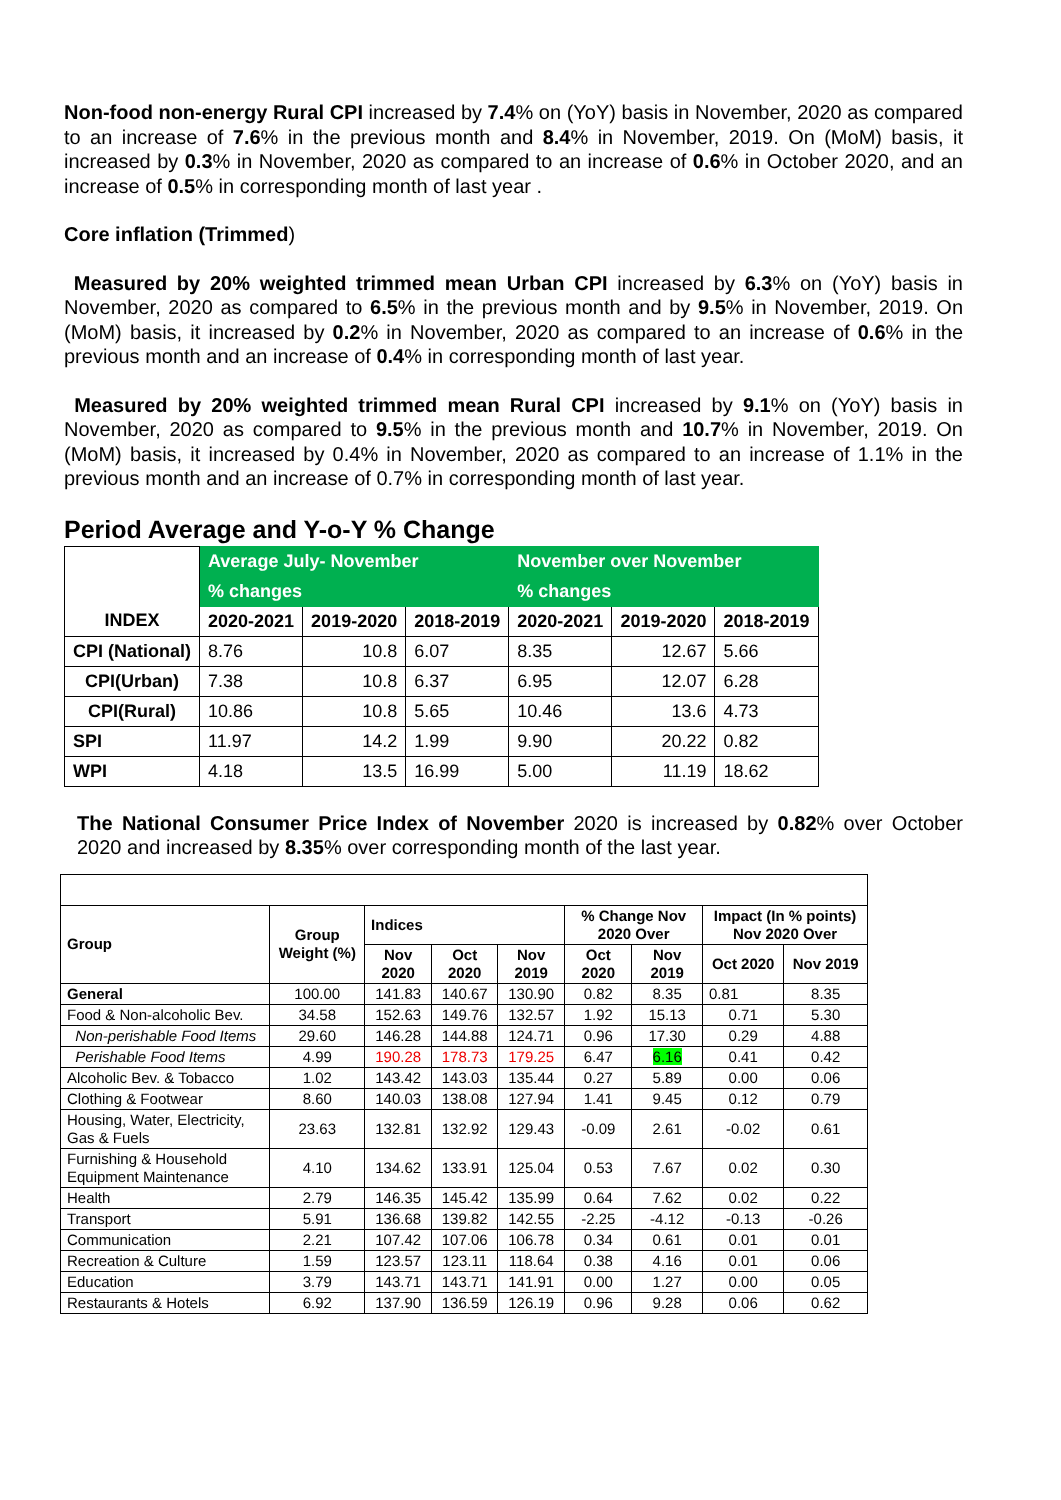Non-food non-energy Rural CPI increased by 7.4% on (YoY) basis in November, 2020 as compared to an increase of 7.6% in the previous month and 8.4% in November, 2019. On (MoM) basis, it increased by 0.3% in November, 2020 as compared to an increase of 0.6% in October 2020, and an increase of 0.5% in corresponding month of last year .
Core inflation (Trimmed)
Measured by 20% weighted trimmed mean Urban CPI increased by 6.3% on (YoY) basis in November, 2020 as compared to 6.5% in the previous month and by 9.5% in November, 2019. On (MoM) basis, it increased by 0.2% in November, 2020 as compared to an increase of 0.6% in the previous month and an increase of 0.4% in corresponding month of last year.
Measured by 20% weighted trimmed mean Rural CPI increased by 9.1% on (YoY) basis in November, 2020 as compared to 9.5% in the previous month and 10.7% in November, 2019. On (MoM) basis, it increased by 0.4% in November, 2020 as compared to an increase of 1.1% in the previous month and an increase of 0.7% in corresponding month of last year.
Period Average and Y-o-Y % Change
| | Average July- November | | | November over November | | |
| --- | --- | --- | --- | --- | --- | --- |
| | % changes | | | % changes | | |
| INDEX | 2020-2021 | 2019-2020 | 2018-2019 | 2020-2021 | 2019-2020 | 2018-2019 |
| CPI (National) | 8.76 | 10.8 | 6.07 | 8.35 | 12.67 | 5.66 |
| CPI(Urban) | 7.38 | 10.8 | 6.37 | 6.95 | 12.07 | 6.28 |
| CPI(Rural) | 10.86 | 10.8 | 5.65 | 10.46 | 13.6 | 4.73 |
| SPI | 11.97 | 14.2 | 1.99 | 9.90 | 20.22 | 0.82 |
| WPI | 4.18 | 13.5 | 16.99 | 5.00 | 11.19 | 18.62 |
The National Consumer Price Index of November 2020 is increased by 0.82% over October 2020 and increased by 8.35% over corresponding month of the last year.
| Group | Group Weight (%) | Indices | | | % Change Nov 2020 Over | | Impact (In % points) Nov 2020 Over | |
| --- | --- | --- | --- | --- | --- | --- | --- | --- |
| | | Nov 2020 | Oct 2020 | Nov 2019 | Oct 2020 | Nov 2019 | Oct 2020 | Nov 2019 |
| General | 100.00 | 141.83 | 140.67 | 130.90 | 0.82 | 8.35 | 0.81 | 8.35 |
| Food & Non-alcoholic Bev. | 34.58 | 152.63 | 149.76 | 132.57 | 1.92 | 15.13 | 0.71 | 5.30 |
| Non-perishable Food Items | 29.60 | 146.28 | 144.88 | 124.71 | 0.96 | 17.30 | 0.29 | 4.88 |
| Perishable Food Items | 4.99 | 190.28 | 178.73 | 179.25 | 6.47 | 6.16 | 0.41 | 0.42 |
| Alcoholic Bev. & Tobacco | 1.02 | 143.42 | 143.03 | 135.44 | 0.27 | 5.89 | 0.00 | 0.06 |
| Clothing & Footwear | 8.60 | 140.03 | 138.08 | 127.94 | 1.41 | 9.45 | 0.12 | 0.79 |
| Housing, Water, Electricity, Gas & Fuels | 23.63 | 132.81 | 132.92 | 129.43 | -0.09 | 2.61 | -0.02 | 0.61 |
| Furnishing & Household Equipment Maintenance | 4.10 | 134.62 | 133.91 | 125.04 | 0.53 | 7.67 | 0.02 | 0.30 |
| Health | 2.79 | 146.35 | 145.42 | 135.99 | 0.64 | 7.62 | 0.02 | 0.22 |
| Transport | 5.91 | 136.68 | 139.82 | 142.55 | -2.25 | -4.12 | -0.13 | -0.26 |
| Communication | 2.21 | 107.42 | 107.06 | 106.78 | 0.34 | 0.61 | 0.01 | 0.01 |
| Recreation & Culture | 1.59 | 123.57 | 123.11 | 118.64 | 0.38 | 4.16 | 0.01 | 0.06 |
| Education | 3.79 | 143.71 | 143.71 | 141.91 | 0.00 | 1.27 | 0.00 | 0.05 |
| Restaurants & Hotels | 6.92 | 137.90 | 136.59 | 126.19 | 0.96 | 9.28 | 0.06 | 0.62 |